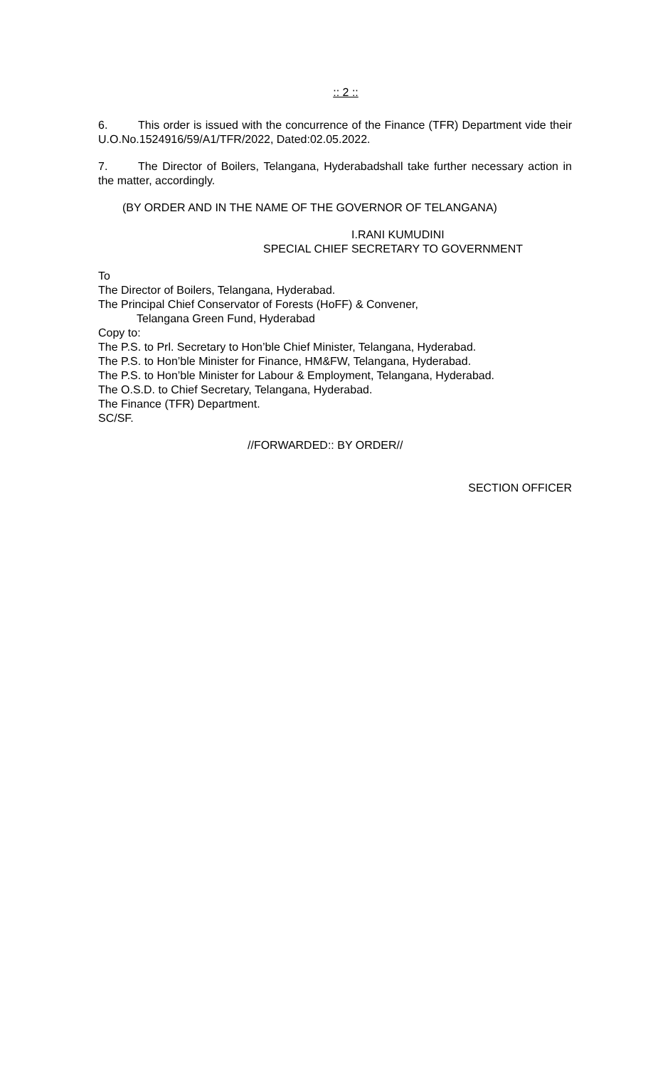:: 2 ::
6. This order is issued with the concurrence of the Finance (TFR) Department vide their U.O.No.1524916/59/A1/TFR/2022, Dated:02.05.2022.
7. The Director of Boilers, Telangana, Hyderabadshall take further necessary action in the matter, accordingly.
(BY ORDER AND IN THE NAME OF THE GOVERNOR OF TELANGANA)
I.RANI KUMUDINI
SPECIAL CHIEF SECRETARY TO GOVERNMENT
To
The Director of Boilers, Telangana, Hyderabad.
The Principal Chief Conservator of Forests (HoFF) & Convener,
Telangana Green Fund, Hyderabad
Copy to:
The P.S. to Prl. Secretary to Hon’ble Chief Minister, Telangana, Hyderabad.
The P.S. to Hon’ble Minister for Finance, HM&FW, Telangana, Hyderabad.
The P.S. to Hon’ble Minister for Labour & Employment, Telangana, Hyderabad.
The O.S.D. to Chief Secretary, Telangana, Hyderabad.
The Finance (TFR) Department.
SC/SF.
//FORWARDED:: BY ORDER//
SECTION OFFICER